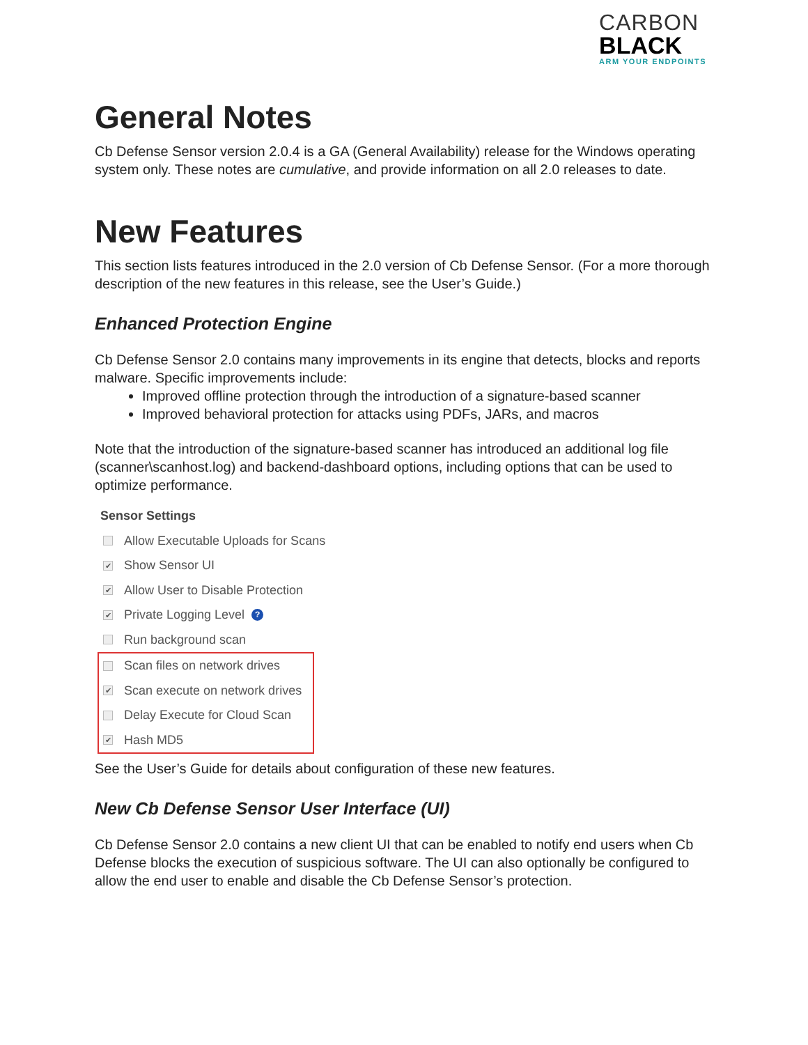CARBON
BLACK
ARM YOUR ENDPOINTS
General Notes
Cb Defense Sensor version 2.0.4 is a GA (General Availability) release for the Windows operating system only. These notes are cumulative, and provide information on all 2.0 releases to date.
New Features
This section lists features introduced in the 2.0 version of Cb Defense Sensor. (For a more thorough description of the new features in this release, see the User’s Guide.)
Enhanced Protection Engine
Cb Defense Sensor 2.0 contains many improvements in its engine that detects, blocks and reports malware. Specific improvements include:
Improved offline protection through the introduction of a signature-based scanner
Improved behavioral protection for attacks using PDFs, JARs, and macros
Note that the introduction of the signature-based scanner has introduced an additional log file (scanner\scanhost.log) and backend-dashboard options, including options that can be used to optimize performance.
Sensor Settings
Allow Executable Uploads for Scans
✔ Show Sensor UI
✔ Allow User to Disable Protection
✔ Private Logging Level ?
Run background scan
Scan files on network drives
✔ Scan execute on network drives
Delay Execute for Cloud Scan
✔ Hash MD5
See the User’s Guide for details about configuration of these new features.
New Cb Defense Sensor User Interface (UI)
Cb Defense Sensor 2.0 contains a new client UI that can be enabled to notify end users when Cb Defense blocks the execution of suspicious software. The UI can also optionally be configured to allow the end user to enable and disable the Cb Defense Sensor’s protection.